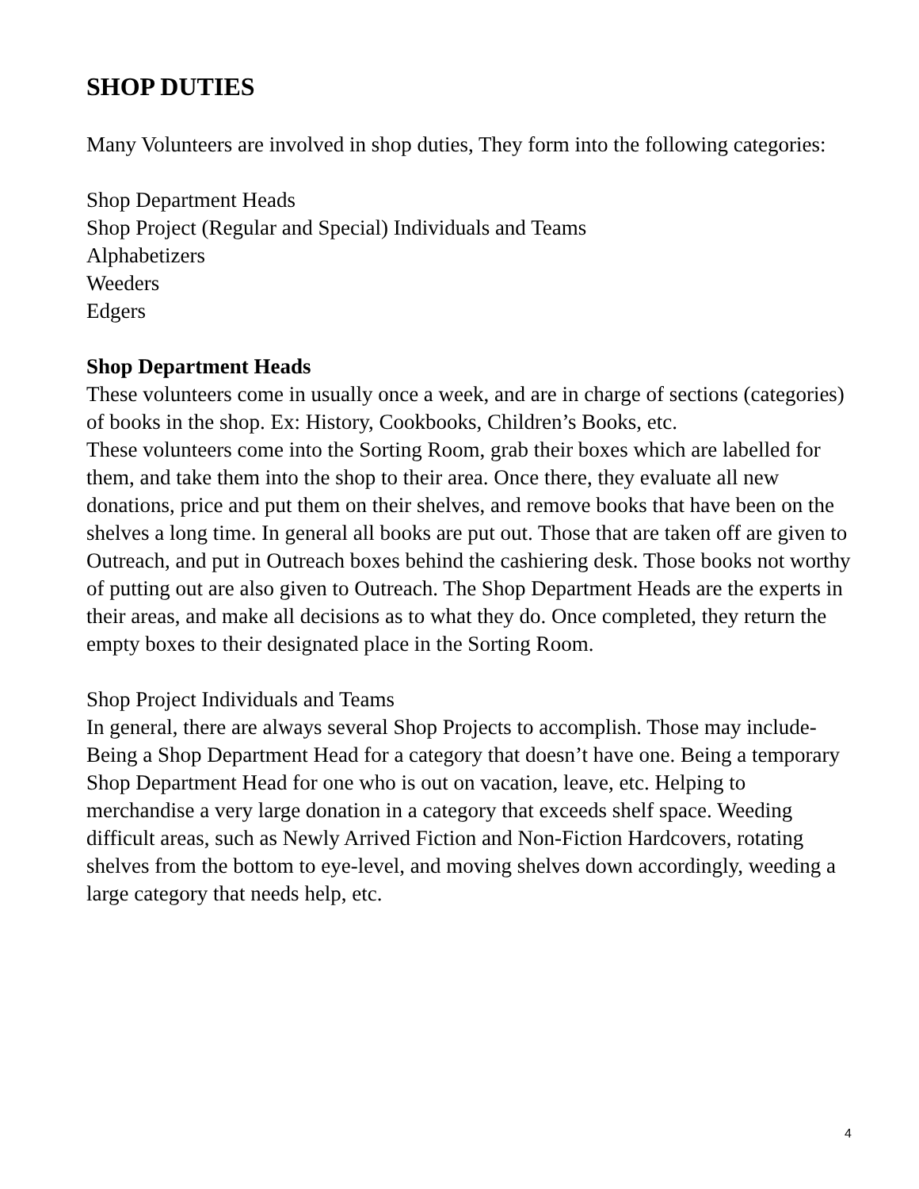SHOP DUTIES
Many Volunteers are involved in shop duties, They form into the following categories:
Shop Department Heads
Shop Project (Regular and Special) Individuals and Teams
Alphabetizers
Weeders
Edgers
Shop Department Heads
These volunteers come in usually once a week, and are in charge of sections (categories) of books in the shop. Ex: History, Cookbooks, Children’s Books, etc.
These volunteers come into the Sorting Room, grab their boxes which are labelled for them, and take them into the shop to their area. Once there, they evaluate all new donations, price and put them on their shelves, and remove books that have been on the shelves a long time. In general all books are put out. Those that are taken off are given to Outreach, and put in Outreach boxes behind the cashiering desk. Those books not worthy of putting out are also given to Outreach. The Shop Department Heads are the experts in their areas, and make all decisions as to what they do. Once completed, they return the empty boxes to their designated place in the Sorting Room.
Shop Project Individuals and Teams
In general, there are always several Shop Projects to accomplish. Those may include- Being a Shop Department Head for a category that doesn’t have one. Being a temporary Shop Department Head for one who is out on vacation, leave, etc. Helping to merchandise a very large donation in a category that exceeds shelf space. Weeding difficult areas, such as Newly Arrived Fiction and Non-Fiction Hardcovers, rotating shelves from the bottom to eye-level, and moving shelves down accordingly, weeding a large category that needs help, etc.
4